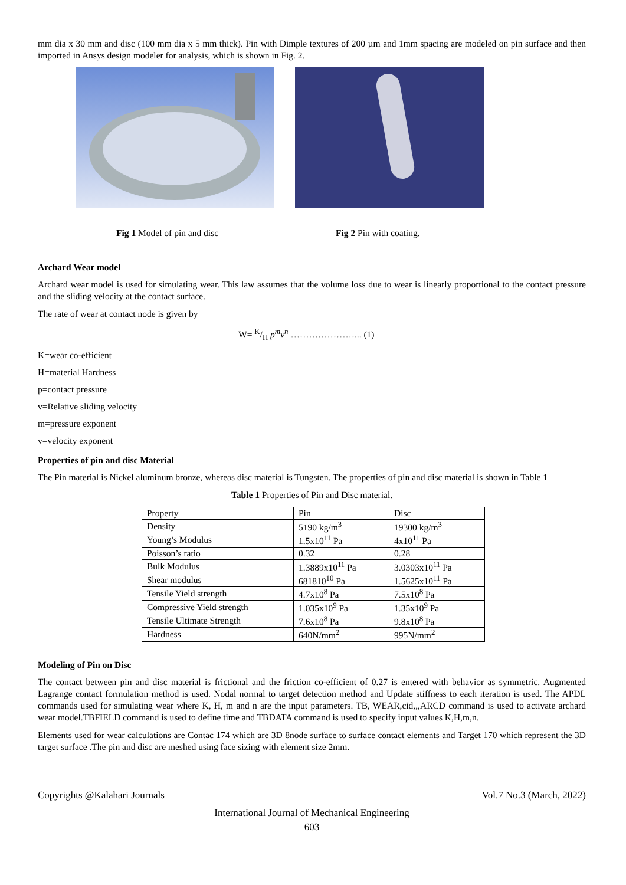mm dia x 30 mm and disc (100 mm dia x 5 mm thick). Pin with Dimple textures of 200 µm and 1mm spacing are modeled on pin surface and then imported in Ansys design modeler for analysis, which is shown in Fig. 2.
Fig 1 Model of pin and disc Fig 2 Pin with coating.
Archard Wear model
Archard wear model is used for simulating wear. This law assumes that the volume loss due to wear is linearly proportional to the contact pressure and the sliding velocity at the contact surface.
The rate of wear at contact node is given by
W= K/H p<sup>m</sup>v<sup>n</sup> …………………... (1)
K=wear co-efficient
H=material Hardness
p=contact pressure
v=Relative sliding velocity
m=pressure exponent
v=velocity exponent
Properties of pin and disc Material
The Pin material is Nickel aluminum bronze, whereas disc material is Tungsten. The properties of pin and disc material is shown in Table 1
Table 1 Properties of Pin and Disc material.
| Property | Pin | Disc |
| Density | 5190 kg/m<sup>3</sup> | 19300 kg/m<sup>3</sup> |
| Young’s Modulus | 1.5x10<sup>11</sup> Pa | 4x10<sup>11</sup> Pa |
| Poisson’s ratio | 0.32 | 0.28 |
| Bulk Modulus | 1.3889x10<sup>11</sup> Pa | 3.0303x10<sup>11</sup> Pa |
| Shear modulus | 681810<sup>10</sup> Pa | 1.5625x10<sup>11</sup> Pa |
| Tensile Yield strength | 4.7x10<sup>8</sup> Pa | 7.5x10<sup>8</sup> Pa |
| Compressive Yield strength | 1.035x10<sup>9</sup> Pa | 1.35x10<sup>9</sup> Pa |
| Tensile Ultimate Strength | 7.6x10<sup>8</sup> Pa | 9.8x10<sup>8</sup> Pa |
| Hardness | 640N/mm<sup>2</sup> | 995N/mm<sup>2</sup> |
Modeling of Pin on Disc
The contact between pin and disc material is frictional and the friction co-efficient of 0.27 is entered with behavior as symmetric. Augmented Lagrange contact formulation method is used. Nodal normal to target detection method and Update stiffness to each iteration is used. The APDL commands used for simulating wear where K, H, m and n are the input parameters. TB, WEAR,cid,,,ARCD command is used to activate archard wear model.TBFIELD command is used to define time and TBDATA command is used to specify input values K,H,m,n.
Elements used for wear calculations are Contac 174 which are 3D 8node surface to surface contact elements and Target 170 which represent the 3D target surface .The pin and disc are meshed using face sizing with element size 2mm.
Copyrights @Kalahari Journals Vol.7 No.3 (March, 2022)
International Journal of Mechanical Engineering
603